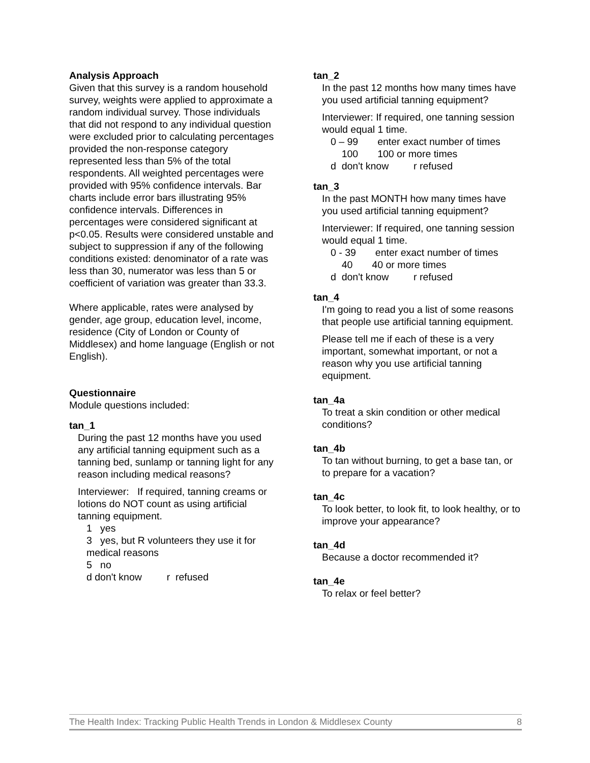Analysis Approach
Given that this survey is a random household survey, weights were applied to approximate a random individual survey. Those individuals that did not respond to any individual question were excluded prior to calculating percentages provided the non-response category represented less than 5% of the total respondents. All weighted percentages were provided with 95% confidence intervals. Bar charts include error bars illustrating 95% confidence intervals. Differences in percentages were considered significant at p<0.05. Results were considered unstable and subject to suppression if any of the following conditions existed: denominator of a rate was less than 30, numerator was less than 5 or coefficient of variation was greater than 33.3.
Where applicable, rates were analysed by gender, age group, education level, income, residence (City of London or County of Middlesex) and home language (English or not English).
Questionnaire
Module questions included:
tan_1
During the past 12 months have you used any artificial tanning equipment such as a tanning bed, sunlamp or tanning light for any reason including medical reasons?
Interviewer: If required, tanning creams or lotions do NOT count as using artificial tanning equipment.
1 yes
3 yes, but R volunteers they use it for medical reasons
5 no
d don't know r refused
tan_2
In the past 12 months how many times have you used artificial tanning equipment?
Interviewer: If required, one tanning session would equal 1 time.
0 – 99 enter exact number of times
100 100 or more times
d don't know r refused
tan_3
In the past MONTH how many times have you used artificial tanning equipment?
Interviewer: If required, one tanning session would equal 1 time.
0 - 39 enter exact number of times
40 40 or more times
d don't know r refused
tan_4
I'm going to read you a list of some reasons that people use artificial tanning equipment.
Please tell me if each of these is a very important, somewhat important, or not a reason why you use artificial tanning equipment.
tan_4a
To treat a skin condition or other medical conditions?
tan_4b
To tan without burning, to get a base tan, or to prepare for a vacation?
tan_4c
To look better, to look fit, to look healthy, or to improve your appearance?
tan_4d
Because a doctor recommended it?
tan_4e
To relax or feel better?
The Health Index: Tracking Public Health Trends in London & Middlesex County 8